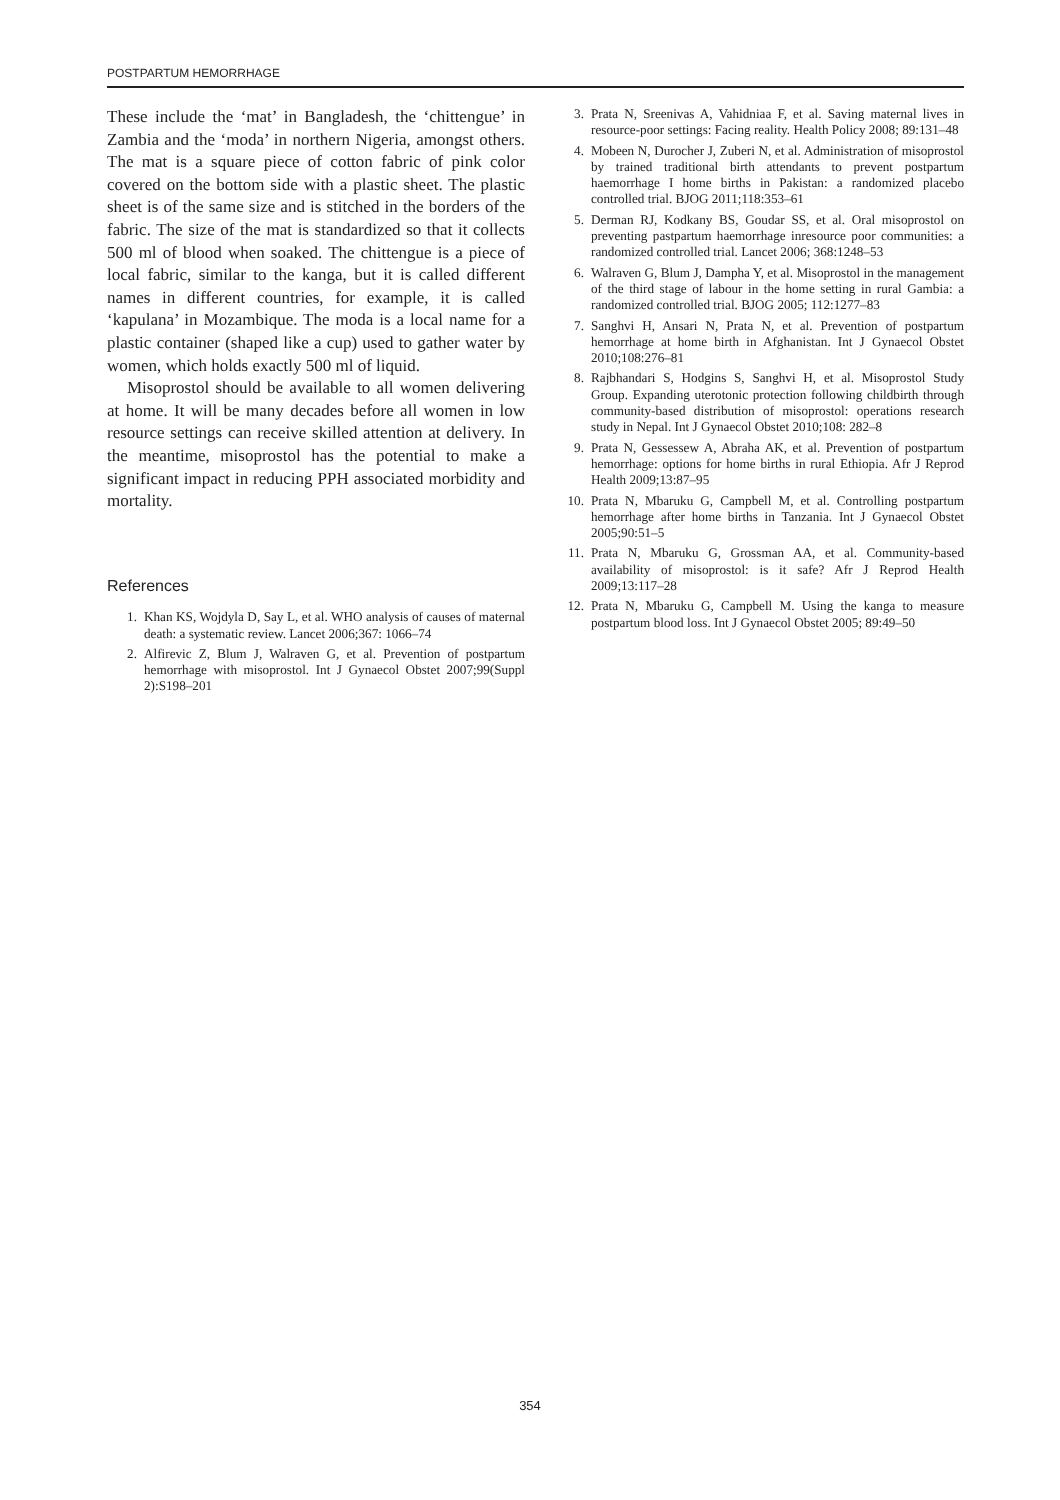POSTPARTUM HEMORRHAGE
These include the ‘mat’ in Bangladesh, the ‘chittengue’ in Zambia and the ‘moda’ in northern Nigeria, amongst others. The mat is a square piece of cotton fabric of pink color covered on the bottom side with a plastic sheet. The plastic sheet is of the same size and is stitched in the borders of the fabric. The size of the mat is standardized so that it collects 500 ml of blood when soaked. The chittengue is a piece of local fabric, similar to the kanga, but it is called different names in different countries, for example, it is called ‘kapulana’ in Mozambique. The moda is a local name for a plastic container (shaped like a cup) used to gather water by women, which holds exactly 500 ml of liquid.
Misoprostol should be available to all women delivering at home. It will be many decades before all women in low resource settings can receive skilled attention at delivery. In the meantime, misoprostol has the potential to make a significant impact in reducing PPH associated morbidity and mortality.
References
1. Khan KS, Wojdyla D, Say L, et al. WHO analysis of causes of maternal death: a systematic review. Lancet 2006;367: 1066–74
2. Alfirevic Z, Blum J, Walraven G, et al. Prevention of postpartum hemorrhage with misoprostol. Int J Gynaecol Obstet 2007;99(Suppl 2):S198–201
3. Prata N, Sreenivas A, Vahidniaa F, et al. Saving maternal lives in resource-poor settings: Facing reality. Health Policy 2008; 89:131–48
4. Mobeen N, Durocher J, Zuberi N, et al. Administration of misoprostol by trained traditional birth attendants to prevent postpartum haemorrhage I home births in Pakistan: a randomized placebo controlled trial. BJOG 2011;118:353–61
5. Derman RJ, Kodkany BS, Goudar SS, et al. Oral misoprostol on preventing pastpartum haemorrhage inresource poor communities: a randomized controlled trial. Lancet 2006; 368:1248–53
6. Walraven G, Blum J, Dampha Y, et al. Misoprostol in the management of the third stage of labour in the home setting in rural Gambia: a randomized controlled trial. BJOG 2005; 112:1277–83
7. Sanghvi H, Ansari N, Prata N, et al. Prevention of postpartum hemorrhage at home birth in Afghanistan. Int J Gynaecol Obstet 2010;108:276–81
8. Rajbhandari S, Hodgins S, Sanghvi H, et al. Misoprostol Study Group. Expanding uterotonic protection following childbirth through community-based distribution of misoprostol: operations research study in Nepal. Int J Gynaecol Obstet 2010;108: 282–8
9. Prata N, Gessessew A, Abraha AK, et al. Prevention of postpartum hemorrhage: options for home births in rural Ethiopia. Afr J Reprod Health 2009;13:87–95
10. Prata N, Mbaruku G, Campbell M, et al. Controlling postpartum hemorrhage after home births in Tanzania. Int J Gynaecol Obstet 2005;90:51–5
11. Prata N, Mbaruku G, Grossman AA, et al. Community-based availability of misoprostol: is it safe? Afr J Reprod Health 2009;13:117–28
12. Prata N, Mbaruku G, Campbell M. Using the kanga to measure postpartum blood loss. Int J Gynaecol Obstet 2005; 89:49–50
354